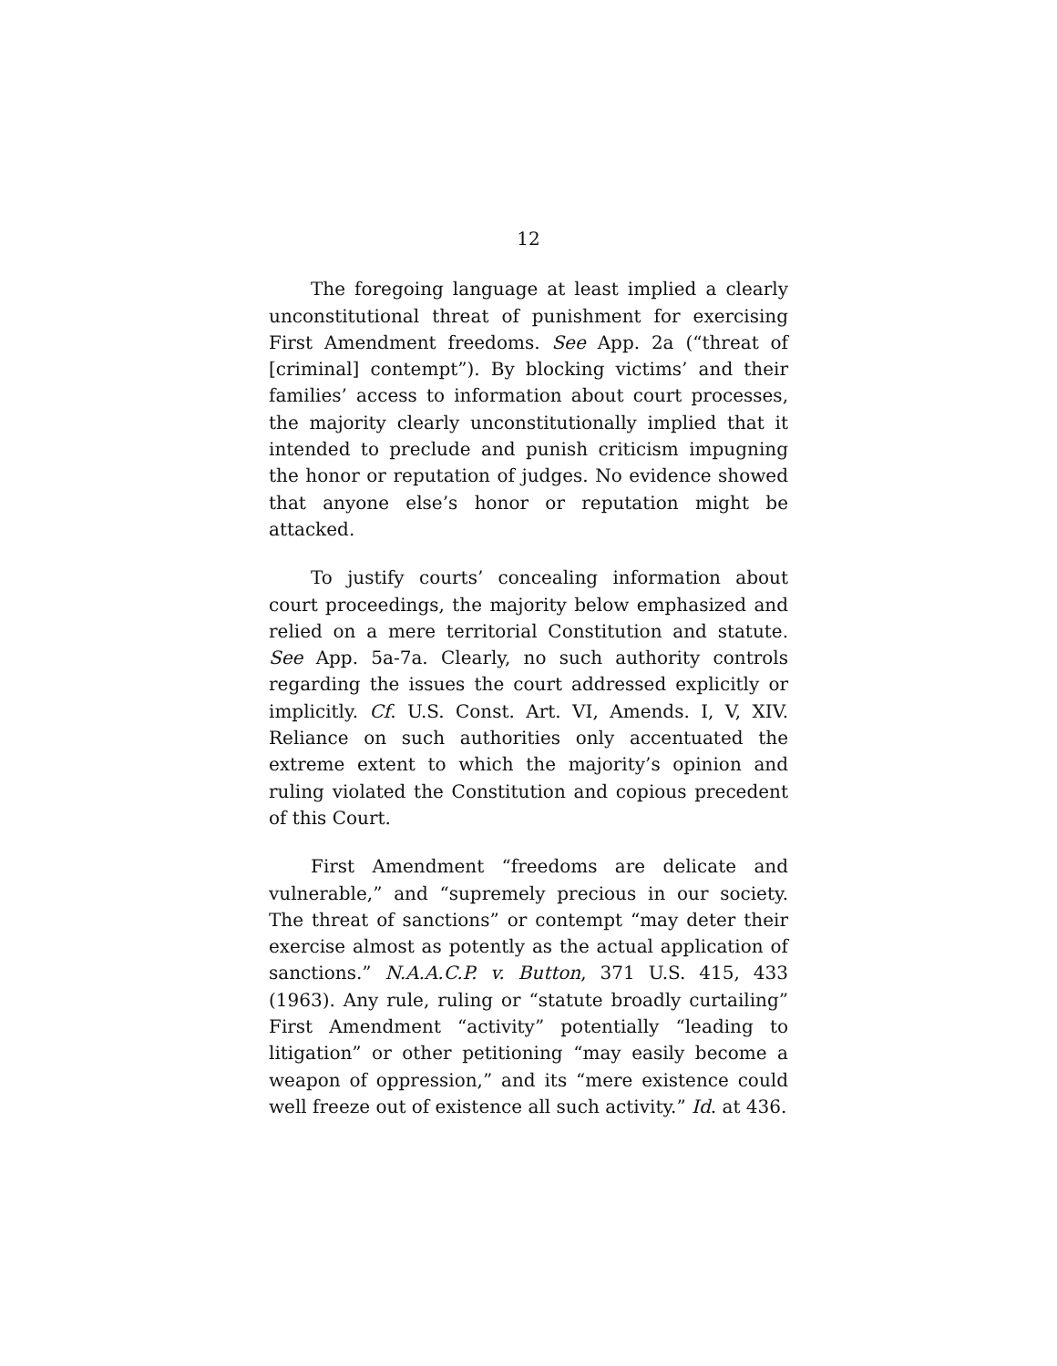12
The foregoing language at least implied a clearly unconstitutional threat of punishment for exercising First Amendment freedoms. See App. 2a (“threat of [criminal] contempt”). By blocking victims’ and their families’ access to information about court processes, the majority clearly unconstitutionally implied that it intended to preclude and punish criticism impugning the honor or reputation of judges. No evidence showed that anyone else’s honor or reputation might be attacked.
To justify courts’ concealing information about court proceedings, the majority below emphasized and relied on a mere territorial Constitution and statute. See App. 5a-7a. Clearly, no such authority controls regarding the issues the court addressed explicitly or implicitly. Cf. U.S. Const. Art. VI, Amends. I, V, XIV. Reliance on such authorities only accentuated the extreme extent to which the majority’s opinion and ruling violated the Constitution and copious precedent of this Court.
First Amendment “freedoms are delicate and vulnerable,” and “supremely precious in our society. The threat of sanctions” or contempt “may deter their exercise almost as potently as the actual application of sanctions.” N.A.A.C.P. v. Button, 371 U.S. 415, 433 (1963). Any rule, ruling or “statute broadly curtailing” First Amendment “activity” potentially “leading to litigation” or other petitioning “may easily become a weapon of oppression,” and its “mere existence could well freeze out of existence all such activity.” Id. at 436.